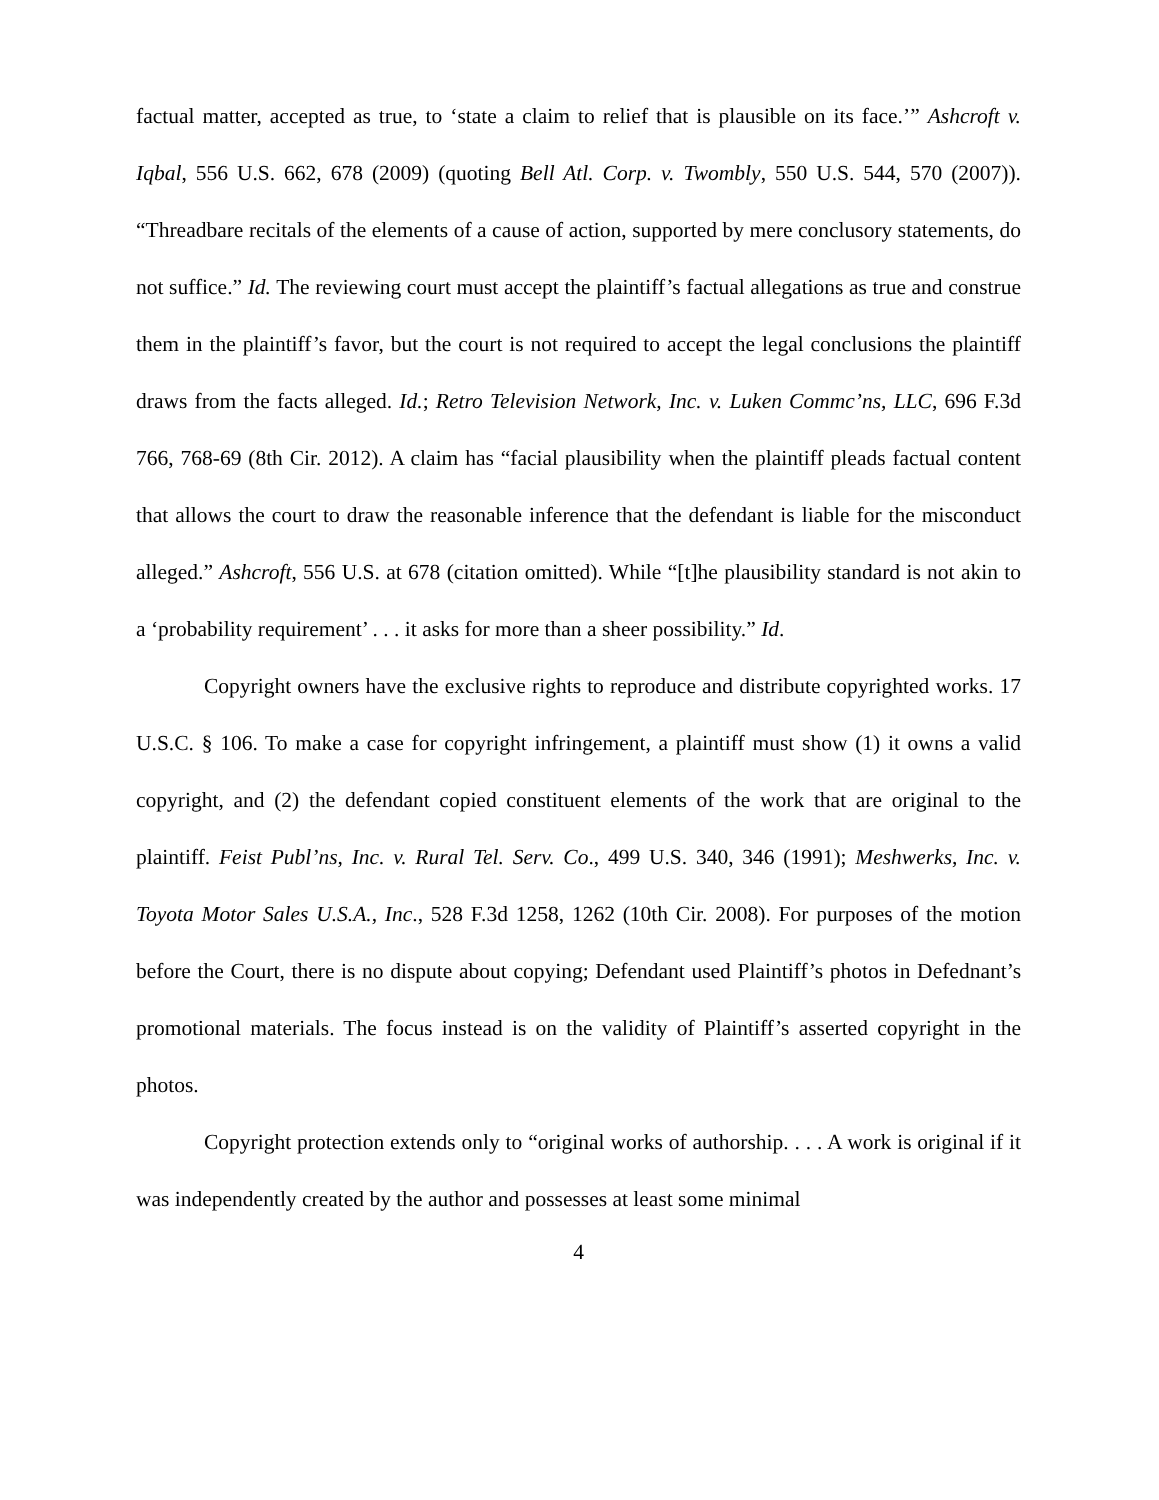factual matter, accepted as true, to ‘state a claim to relief that is plausible on its face.’” Ashcroft v. Iqbal, 556 U.S. 662, 678 (2009) (quoting Bell Atl. Corp. v. Twombly, 550 U.S. 544, 570 (2007)). “Threadbare recitals of the elements of a cause of action, supported by mere conclusory statements, do not suffice.” Id. The reviewing court must accept the plaintiff’s factual allegations as true and construe them in the plaintiff’s favor, but the court is not required to accept the legal conclusions the plaintiff draws from the facts alleged. Id.; Retro Television Network, Inc. v. Luken Commc’ns, LLC, 696 F.3d 766, 768-69 (8th Cir. 2012). A claim has “facial plausibility when the plaintiff pleads factual content that allows the court to draw the reasonable inference that the defendant is liable for the misconduct alleged.” Ashcroft, 556 U.S. at 678 (citation omitted). While “[t]he plausibility standard is not akin to a ‘probability requirement’ . . . it asks for more than a sheer possibility.” Id.
Copyright owners have the exclusive rights to reproduce and distribute copyrighted works. 17 U.S.C. § 106. To make a case for copyright infringement, a plaintiff must show (1) it owns a valid copyright, and (2) the defendant copied constituent elements of the work that are original to the plaintiff. Feist Publ’ns, Inc. v. Rural Tel. Serv. Co., 499 U.S. 340, 346 (1991); Meshwerks, Inc. v. Toyota Motor Sales U.S.A., Inc., 528 F.3d 1258, 1262 (10th Cir. 2008). For purposes of the motion before the Court, there is no dispute about copying; Defendant used Plaintiff’s photos in Defednant’s promotional materials. The focus instead is on the validity of Plaintiff’s asserted copyright in the photos.
Copyright protection extends only to “original works of authorship. . . . A work is original if it was independently created by the author and possesses at least some minimal
4